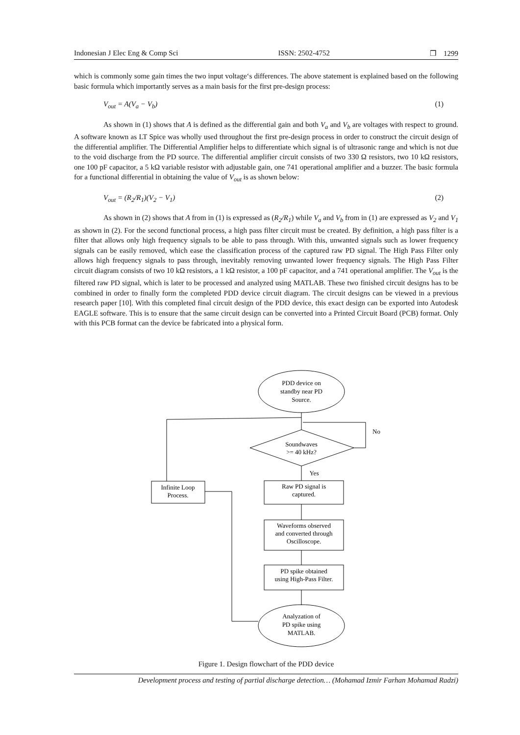Indonesian J Elec Eng & Comp Sci ISSN: 2502-4752 ❐ 1299
which is commonly some gain times the two input voltage‘s differences. The above statement is explained based on the following basic formula which importantly serves as a main basis for the first pre-design process:
V<sub>out</sub> = A(V<sub>a</sub> − V<sub>b</sub>) (1)
As shown in (1) shows that A is defined as the differential gain and both V<sub>a</sub> and V<sub>b</sub> are voltages with respect to ground. A software known as LT Spice was wholly used throughout the first pre-design process in order to construct the circuit design of the differential amplifier. The Differential Amplifier helps to differentiate which signal is of ultrasonic range and which is not due to the void discharge from the PD source. The differential amplifier circuit consists of two 330 Ω resistors, two 10 kΩ resistors, one 100 pF capacitor, a 5 kΩ variable resistor with adjustable gain, one 741 operational amplifier and a buzzer. The basic formula for a functional differential in obtaining the value of V<sub>out</sub> is as shown below:
V<sub>out</sub> = (R<sub>2</sub>/R<sub>1</sub>)(V<sub>2</sub> − V<sub>1</sub>) (2)
As shown in (2) shows that A from in (1) is expressed as (R<sub>2</sub>/R<sub>1</sub>) while V<sub>a</sub> and V<sub>b</sub> from in (1) are expressed as V<sub>2</sub> and V<sub>1</sub> as shown in (2). For the second functional process, a high pass filter circuit must be created. By definition, a high pass filter is a filter that allows only high frequency signals to be able to pass through. With this, unwanted signals such as lower frequency signals can be easily removed, which ease the classification process of the captured raw PD signal. The High Pass Filter only allows high frequency signals to pass through, inevitably removing unwanted lower frequency signals. The High Pass Filter circuit diagram consists of two 10 kΩ resistors, a 1 kΩ resistor, a 100 pF capacitor, and a 741 operational amplifier. The V<sub>out</sub> is the filtered raw PD signal, which is later to be processed and analyzed using MATLAB. These two finished circuit designs has to be combined in order to finally form the completed PDD device circuit diagram. The circuit designs can be viewed in a previous research paper [10]. With this completed final circuit design of the PDD device, this exact design can be exported into Autodesk EAGLE software. This is to ensure that the same circuit design can be converted into a Printed Circuit Board (PCB) format. Only with this PCB format can the device be fabricated into a physical form.
PDD device on
standby near PD
Source.
Soundwaves
>= 40 kHz?
No
Yes
Raw PD signal is
captured.
Infinite Loop
Process.
Waveforms observed
and converted through
Oscilloscope.
PD spike obtained
using High-Pass Filter.
Analyzation of
PD spike using
MATLAB.
Figure 1. Design flowchart of the PDD device
Development process and testing of partial discharge detection… (Mohamad Izmir Farhan Mohamad Radzi)